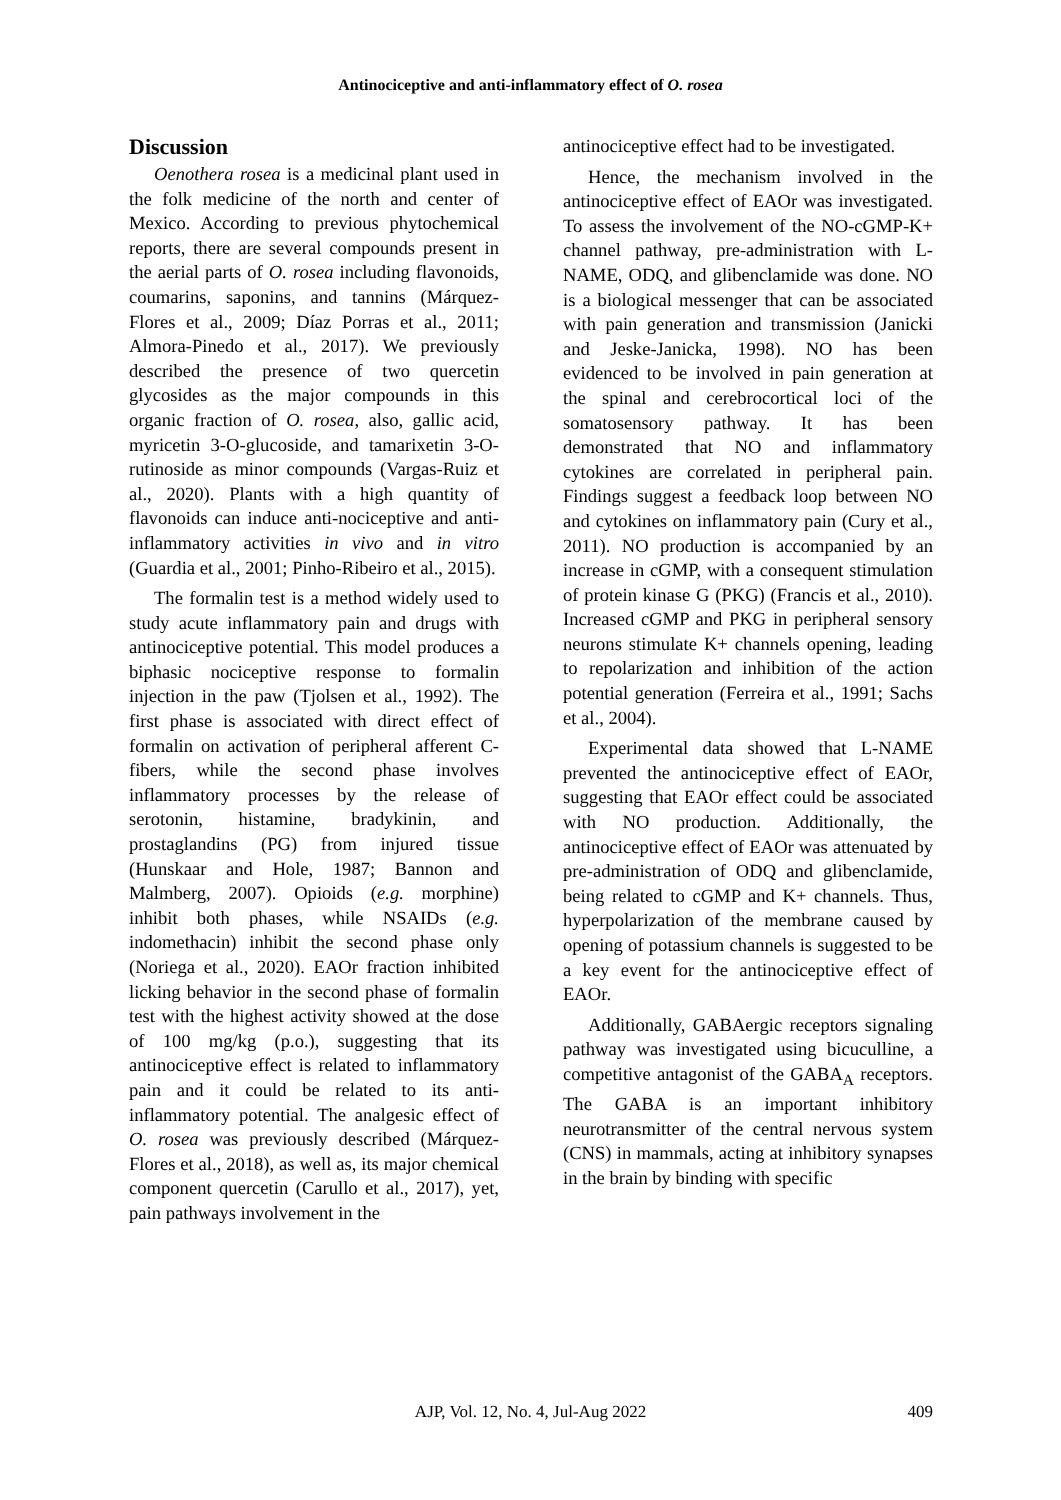Antinociceptive and anti-inflammatory effect of O. rosea
Discussion
Oenothera rosea is a medicinal plant used in the folk medicine of the north and center of Mexico. According to previous phytochemical reports, there are several compounds present in the aerial parts of O. rosea including flavonoids, coumarins, saponins, and tannins (Márquez-Flores et al., 2009; Díaz Porras et al., 2011; Almora-Pinedo et al., 2017). We previously described the presence of two quercetin glycosides as the major compounds in this organic fraction of O. rosea, also, gallic acid, myricetin 3-O-glucoside, and tamarixetin 3-O-rutinoside as minor compounds (Vargas-Ruiz et al., 2020). Plants with a high quantity of flavonoids can induce anti-nociceptive and anti-inflammatory activities in vivo and in vitro (Guardia et al., 2001; Pinho-Ribeiro et al., 2015).
The formalin test is a method widely used to study acute inflammatory pain and drugs with antinociceptive potential. This model produces a biphasic nociceptive response to formalin injection in the paw (Tjolsen et al., 1992). The first phase is associated with direct effect of formalin on activation of peripheral afferent C-fibers, while the second phase involves inflammatory processes by the release of serotonin, histamine, bradykinin, and prostaglandins (PG) from injured tissue (Hunskaar and Hole, 1987; Bannon and Malmberg, 2007). Opioids (e.g. morphine) inhibit both phases, while NSAIDs (e.g. indomethacin) inhibit the second phase only (Noriega et al., 2020). EAOr fraction inhibited licking behavior in the second phase of formalin test with the highest activity showed at the dose of 100 mg/kg (p.o.), suggesting that its antinociceptive effect is related to inflammatory pain and it could be related to its anti-inflammatory potential. The analgesic effect of O. rosea was previously described (Márquez-Flores et al., 2018), as well as, its major chemical component quercetin (Carullo et al., 2017), yet, pain pathways involvement in the
antinociceptive effect had to be investigated.
Hence, the mechanism involved in the antinociceptive effect of EAOr was investigated. To assess the involvement of the NO-cGMP-K+ channel pathway, pre-administration with L-NAME, ODQ, and glibenclamide was done. NO is a biological messenger that can be associated with pain generation and transmission (Janicki and Jeske-Janicka, 1998). NO has been evidenced to be involved in pain generation at the spinal and cerebrocortical loci of the somatosensory pathway. It has been demonstrated that NO and inflammatory cytokines are correlated in peripheral pain. Findings suggest a feedback loop between NO and cytokines on inflammatory pain (Cury et al., 2011). NO production is accompanied by an increase in cGMP, with a consequent stimulation of protein kinase G (PKG) (Francis et al., 2010). Increased cGMP and PKG in peripheral sensory neurons stimulate K+ channels opening, leading to repolarization and inhibition of the action potential generation (Ferreira et al., 1991; Sachs et al., 2004).
Experimental data showed that L-NAME prevented the antinociceptive effect of EAOr, suggesting that EAOr effect could be associated with NO production. Additionally, the antinociceptive effect of EAOr was attenuated by pre-administration of ODQ and glibenclamide, being related to cGMP and K+ channels. Thus, hyperpolarization of the membrane caused by opening of potassium channels is suggested to be a key event for the antinociceptive effect of EAOr.
Additionally, GABAergic receptors signaling pathway was investigated using bicuculline, a competitive antagonist of the GABA<sub>A</sub> receptors. The GABA is an important inhibitory neurotransmitter of the central nervous system (CNS) in mammals, acting at inhibitory synapses in the brain by binding with specific
AJP, Vol. 12, No. 4, Jul-Aug 2022
409